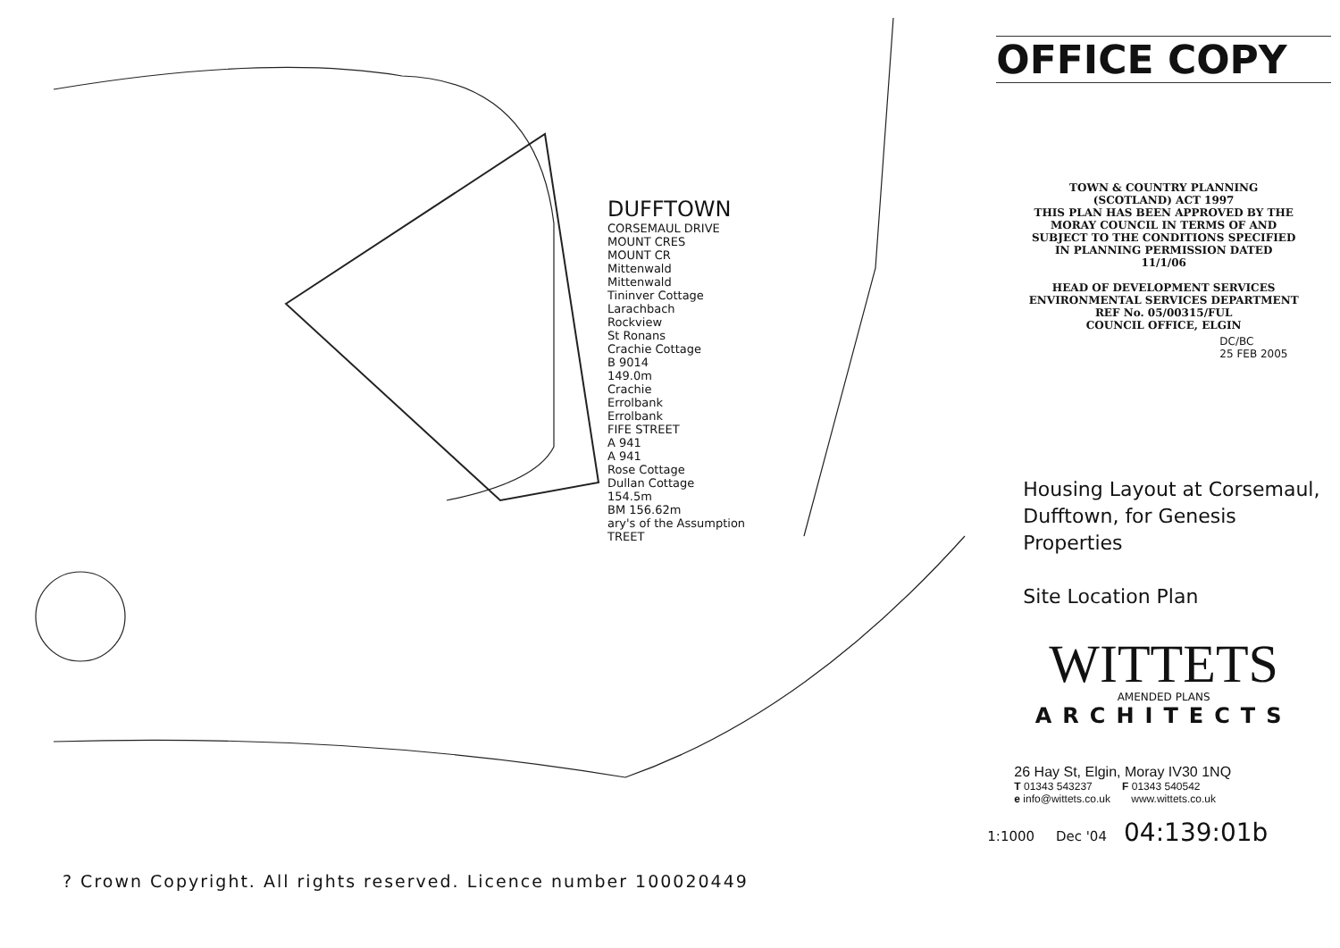DUFFTOWN
CORSEMAUL DRIVE
MOUNT CRES
MOUNT CR
Mittenwald
Mittenwald
Tininver Cottage
Larachbach
Rockview
St Ronans
Crachie Cottage
B 9014
149.0m
Crachie
Errolbank
Errolbank
FIFE STREET
A 941
A 941
Rose Cottage
Dullan Cottage
154.5m
BM 156.62m
ary's of the Assumption
TREET
? Crown Copyright. All rights reserved. Licence number 100020449
OFFICE COPY
TOWN & COUNTRY PLANNING
(SCOTLAND) ACT 1997
THIS PLAN HAS BEEN APPROVED BY THE
MORAY COUNCIL IN TERMS OF AND
SUBJECT TO THE CONDITIONS SPECIFIED
IN PLANNING PERMISSION DATED
11/1/06
HEAD OF DEVELOPMENT SERVICES
ENVIRONMENTAL SERVICES DEPARTMENT
REF No. 05/00315/FUL
COUNCIL OFFICE, ELGIN
DC/BC
25 FEB 2005
Housing Layout at Corsemaul, Dufftown, for Genesis Properties
Site Location Plan
WITTETS
AMENDED PLANS
ARCHITECTS
26 Hay St, Elgin, Moray IV30 1NQ
T 01343 543237 F 01343 540542
e info@wittets.co.uk www.wittets.co.uk
1:1000 Dec '04 04:139:01b